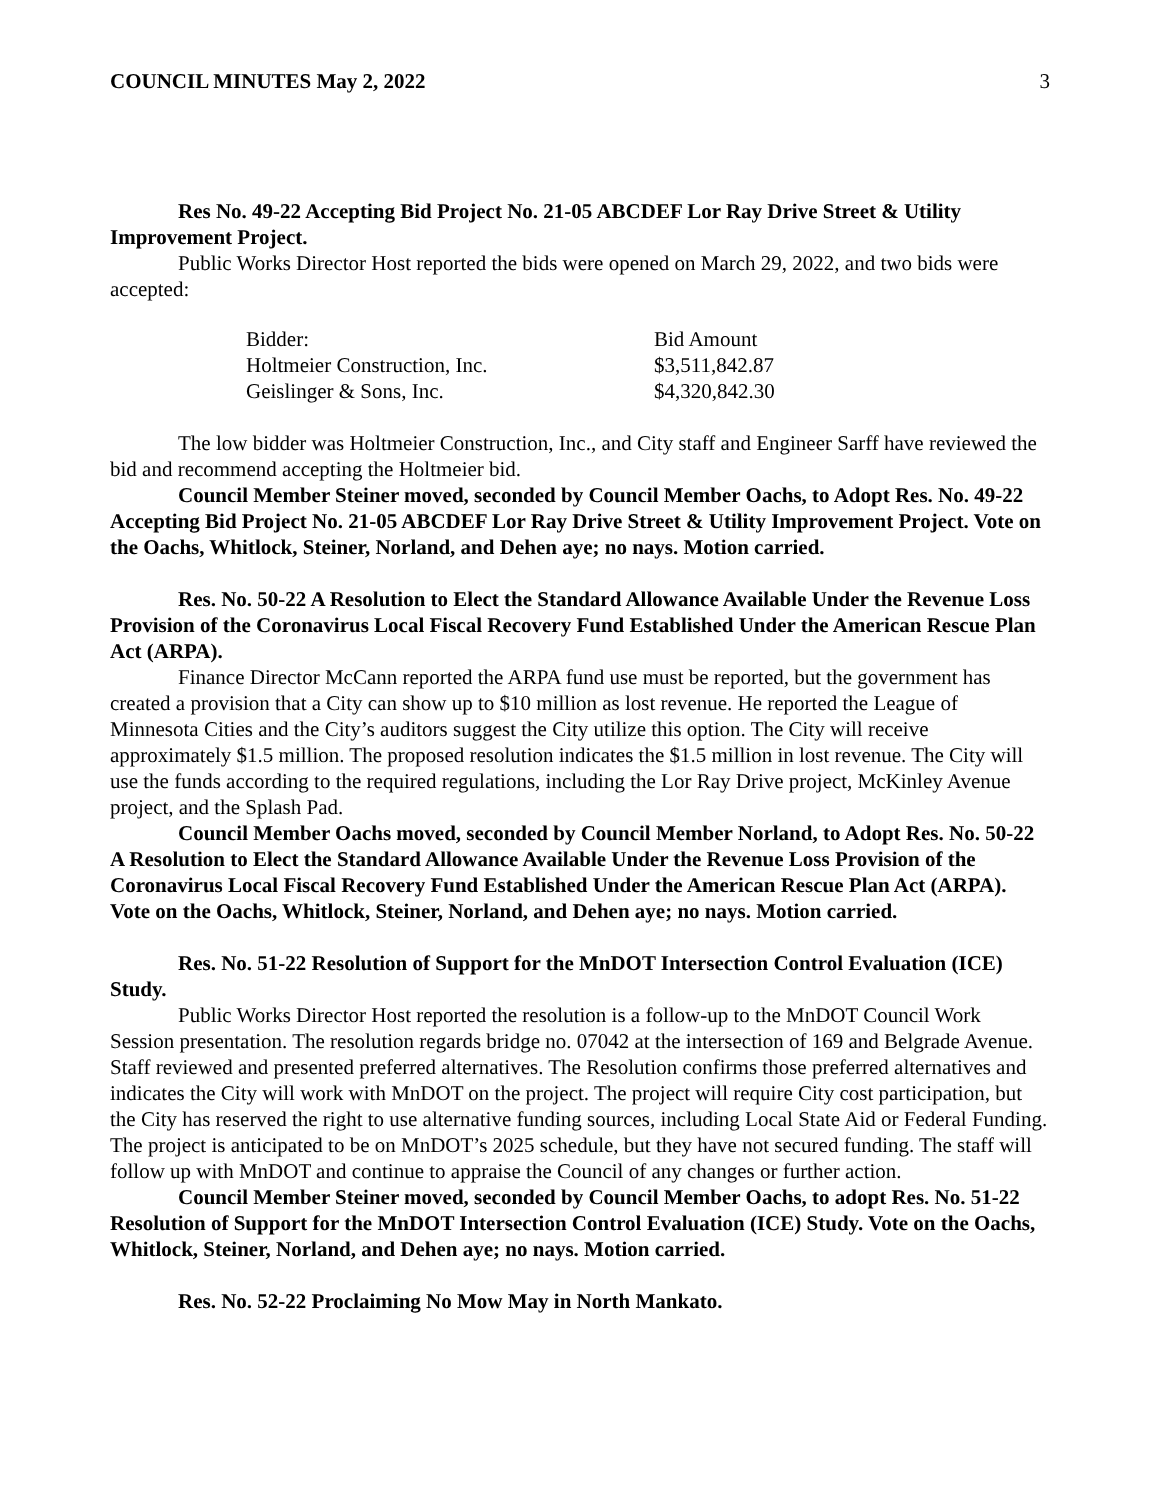COUNCIL MINUTES May 2, 2022 3
Res No. 49-22 Accepting Bid Project No. 21-05 ABCDEF Lor Ray Drive Street & Utility Improvement Project.
Public Works Director Host reported the bids were opened on March 29, 2022, and two bids were accepted:
| Bidder: | Bid Amount |
| Holtmeier Construction, Inc. | $3,511,842.87 |
| Geislinger & Sons, Inc. | $4,320,842.30 |
The low bidder was Holtmeier Construction, Inc., and City staff and Engineer Sarff have reviewed the bid and recommend accepting the Holtmeier bid.
Council Member Steiner moved, seconded by Council Member Oachs, to Adopt Res. No. 49-22 Accepting Bid Project No. 21-05 ABCDEF Lor Ray Drive Street & Utility Improvement Project. Vote on the Oachs, Whitlock, Steiner, Norland, and Dehen aye; no nays. Motion carried.
Res. No. 50-22 A Resolution to Elect the Standard Allowance Available Under the Revenue Loss Provision of the Coronavirus Local Fiscal Recovery Fund Established Under the American Rescue Plan Act (ARPA).
Finance Director McCann reported the ARPA fund use must be reported, but the government has created a provision that a City can show up to $10 million as lost revenue. He reported the League of Minnesota Cities and the City’s auditors suggest the City utilize this option. The City will receive approximately $1.5 million. The proposed resolution indicates the $1.5 million in lost revenue. The City will use the funds according to the required regulations, including the Lor Ray Drive project, McKinley Avenue project, and the Splash Pad.
Council Member Oachs moved, seconded by Council Member Norland, to Adopt Res. No. 50-22 A Resolution to Elect the Standard Allowance Available Under the Revenue Loss Provision of the Coronavirus Local Fiscal Recovery Fund Established Under the American Rescue Plan Act (ARPA). Vote on the Oachs, Whitlock, Steiner, Norland, and Dehen aye; no nays. Motion carried.
Res. No. 51-22 Resolution of Support for the MnDOT Intersection Control Evaluation (ICE) Study.
Public Works Director Host reported the resolution is a follow-up to the MnDOT Council Work Session presentation. The resolution regards bridge no. 07042 at the intersection of 169 and Belgrade Avenue. Staff reviewed and presented preferred alternatives. The Resolution confirms those preferred alternatives and indicates the City will work with MnDOT on the project. The project will require City cost participation, but the City has reserved the right to use alternative funding sources, including Local State Aid or Federal Funding. The project is anticipated to be on MnDOT’s 2025 schedule, but they have not secured funding. The staff will follow up with MnDOT and continue to appraise the Council of any changes or further action.
Council Member Steiner moved, seconded by Council Member Oachs, to adopt Res. No. 51-22 Resolution of Support for the MnDOT Intersection Control Evaluation (ICE) Study. Vote on the Oachs, Whitlock, Steiner, Norland, and Dehen aye; no nays. Motion carried.
Res. No. 52-22 Proclaiming No Mow May in North Mankato.